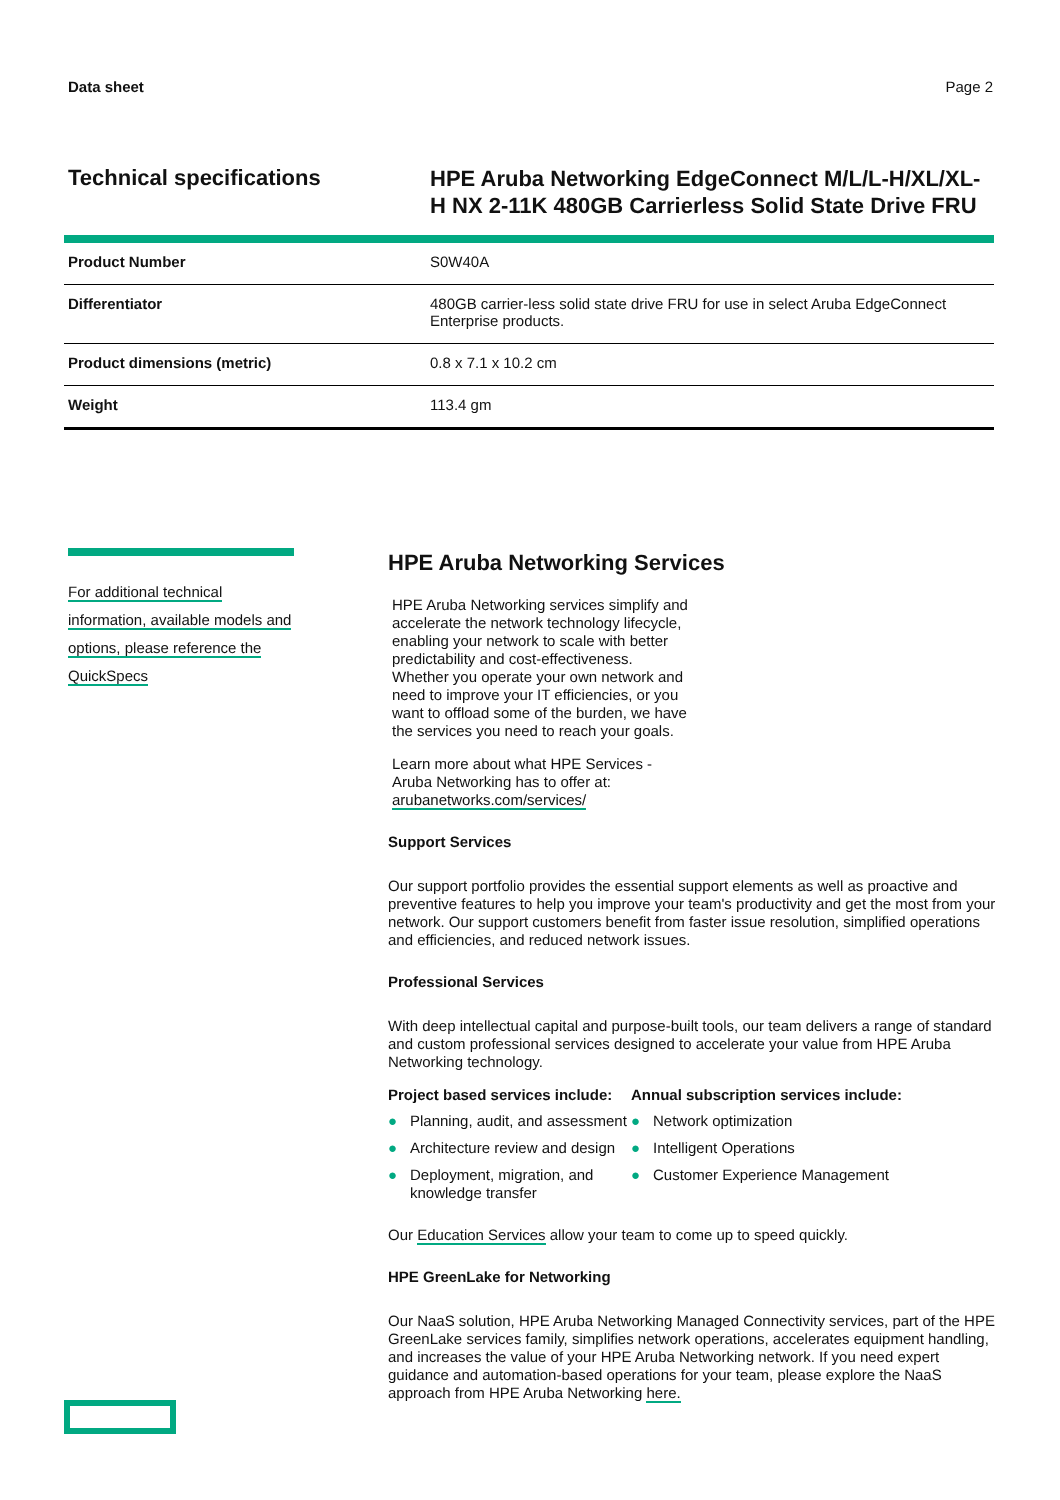Data sheet Page 2
Technical specifications
HPE Aruba Networking EdgeConnect M/L/L-H/XL/XL-H NX 2-11K 480GB Carrierless Solid State Drive FRU
| Product Number | S0W40A |
| Differentiator | 480GB carrier-less solid state drive FRU for use in select Aruba EdgeConnect Enterprise products. |
| Product dimensions (metric) | 0.8 x 7.1 x 10.2 cm |
| Weight | 113.4 gm |
For additional technical information, available models and options, please reference the QuickSpecs
HPE Aruba Networking Services
HPE Aruba Networking services simplify and accelerate the network technology lifecycle, enabling your network to scale with better predictability and cost-effectiveness. Whether you operate your own network and need to improve your IT efficiencies, or you want to offload some of the burden, we have the services you need to reach your goals.
Learn more about what HPE Services - Aruba Networking has to offer at: arubanetworks.com/services/
Support Services
Our support portfolio provides the essential support elements as well as proactive and preventive features to help you improve your team's productivity and get the most from your network. Our support customers benefit from faster issue resolution, simplified operations and efficiencies, and reduced network issues.
Professional Services
With deep intellectual capital and purpose-built tools, our team delivers a range of standard and custom professional services designed to accelerate your value from HPE Aruba Networking technology.
Project based services include:
● Planning, audit, and assessment
● Architecture review and design
● Deployment, migration, and knowledge transfer
Annual subscription services include:
● Network optimization
● Intelligent Operations
● Customer Experience Management
Our Education Services allow your team to come up to speed quickly.
HPE GreenLake for Networking
Our NaaS solution, HPE Aruba Networking Managed Connectivity services, part of the HPE GreenLake services family, simplifies network operations, accelerates equipment handling, and increases the value of your HPE Aruba Networking network. If you need expert guidance and automation-based operations for your team, please explore the NaaS approach from HPE Aruba Networking here.